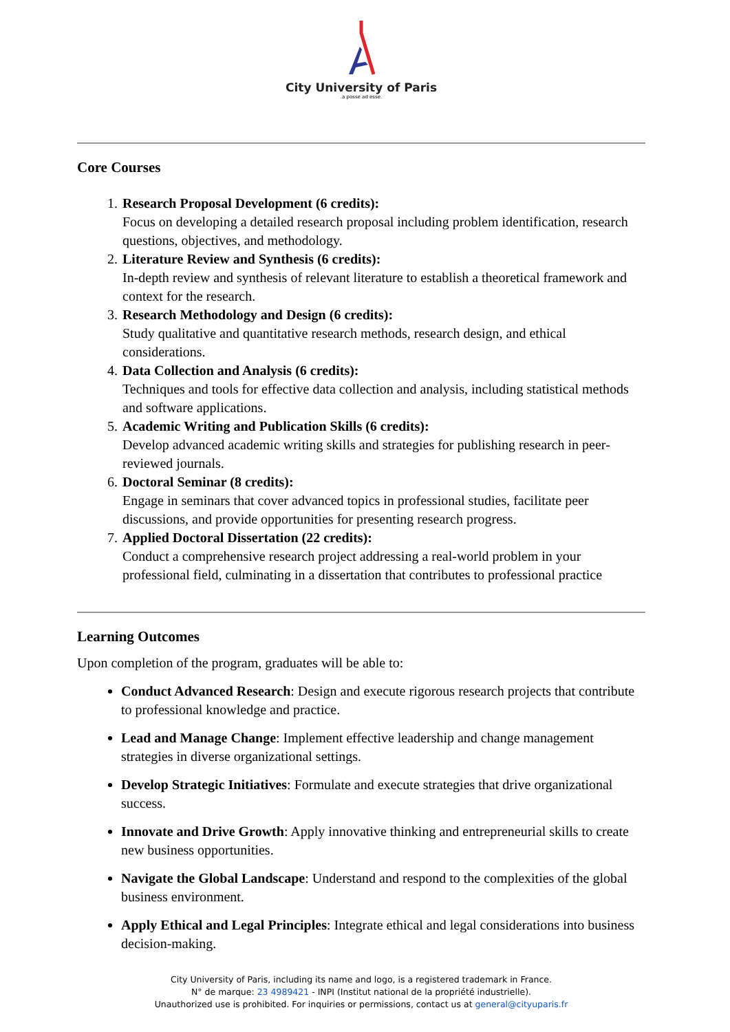City University of Paris
.a posse ad esse.
Core Courses
1. Research Proposal Development (6 credits):
Focus on developing a detailed research proposal including problem identification, research questions, objectives, and methodology.
2. Literature Review and Synthesis (6 credits):
In-depth review and synthesis of relevant literature to establish a theoretical framework and context for the research.
3. Research Methodology and Design (6 credits):
Study qualitative and quantitative research methods, research design, and ethical considerations.
4. Data Collection and Analysis (6 credits):
Techniques and tools for effective data collection and analysis, including statistical methods and software applications.
5. Academic Writing and Publication Skills (6 credits):
Develop advanced academic writing skills and strategies for publishing research in peer-reviewed journals.
6. Doctoral Seminar (8 credits):
Engage in seminars that cover advanced topics in professional studies, facilitate peer discussions, and provide opportunities for presenting research progress.
7. Applied Doctoral Dissertation (22 credits):
Conduct a comprehensive research project addressing a real-world problem in your professional field, culminating in a dissertation that contributes to professional practice
Learning Outcomes
Upon completion of the program, graduates will be able to:
Conduct Advanced Research: Design and execute rigorous research projects that contribute to professional knowledge and practice.
Lead and Manage Change: Implement effective leadership and change management strategies in diverse organizational settings.
Develop Strategic Initiatives: Formulate and execute strategies that drive organizational success.
Innovate and Drive Growth: Apply innovative thinking and entrepreneurial skills to create new business opportunities.
Navigate the Global Landscape: Understand and respond to the complexities of the global business environment.
Apply Ethical and Legal Principles: Integrate ethical and legal considerations into business decision-making.
City University of Paris, including its name and logo, is a registered trademark in France.
N° de marque: 23 4989421 - INPI (Institut national de la propriété industrielle).
Unauthorized use is prohibited. For inquiries or permissions, contact us at general@cityuparis.fr